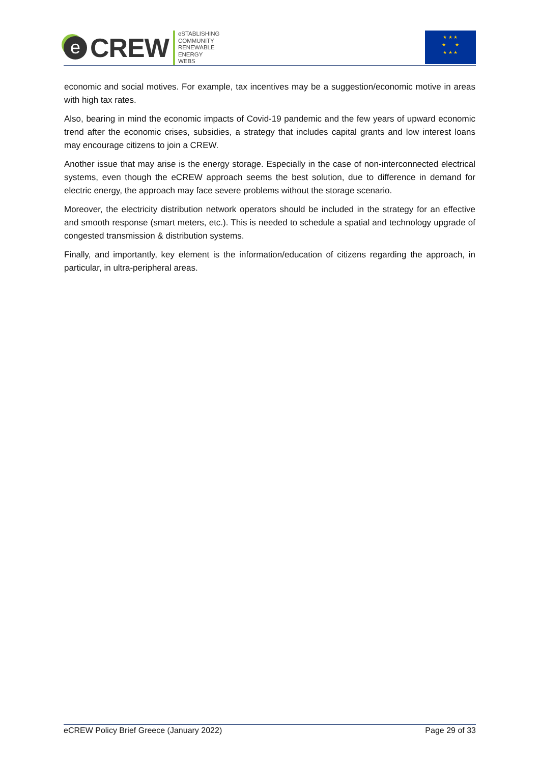e CREW
eSTABLISHING
COMMUNITY
RENEWABLE
ENERGY
WEBS
★ ★ ★
★ ★
★ ★ ★
economic and social motives. For example, tax incentives may be a suggestion/economic motive in areas with high tax rates.
Also, bearing in mind the economic impacts of Covid-19 pandemic and the few years of upward economic trend after the economic crises, subsidies, a strategy that includes capital grants and low interest loans may encourage citizens to join a CREW.
Another issue that may arise is the energy storage. Especially in the case of non-interconnected electrical systems, even though the eCREW approach seems the best solution, due to difference in demand for electric energy, the approach may face severe problems without the storage scenario.
Moreover, the electricity distribution network operators should be included in the strategy for an effective and smooth response (smart meters, etc.). This is needed to schedule a spatial and technology upgrade of congested transmission & distribution systems.
Finally, and importantly, key element is the information/education of citizens regarding the approach, in particular, in ultra-peripheral areas.
eCREW Policy Brief Greece (January 2022) Page 29 of 33